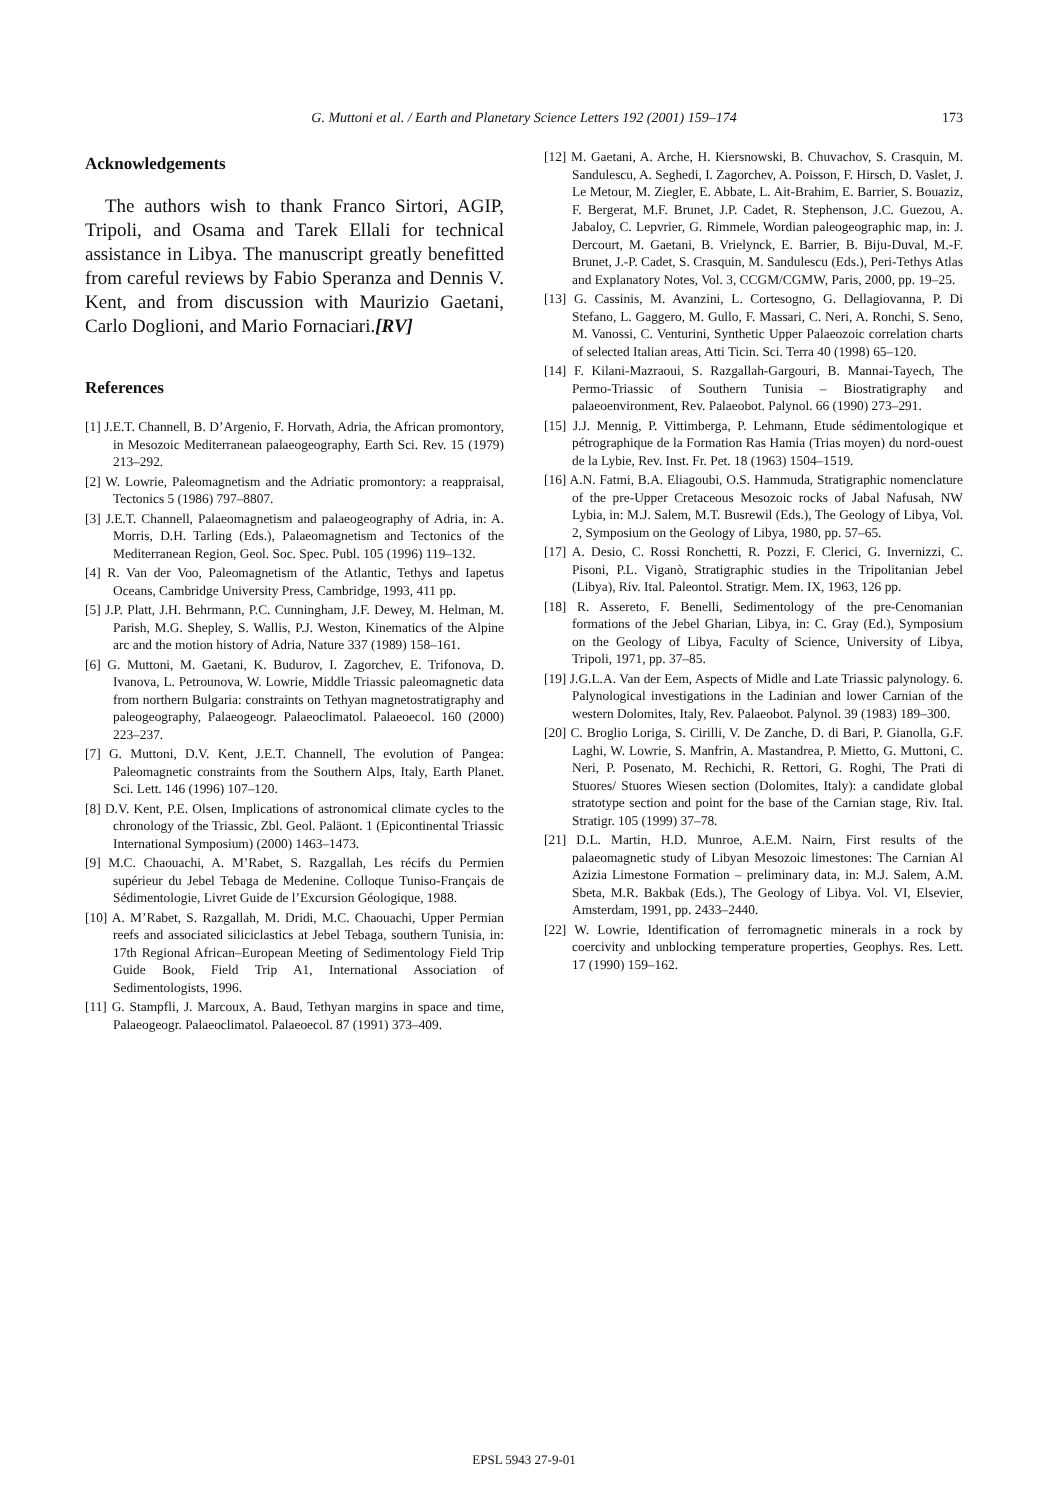G. Muttoni et al. / Earth and Planetary Science Letters 192 (2001) 159–174 173
Acknowledgements
The authors wish to thank Franco Sirtori, AGIP, Tripoli, and Osama and Tarek Ellali for technical assistance in Libya. The manuscript greatly benefitted from careful reviews by Fabio Speranza and Dennis V. Kent, and from discussion with Maurizio Gaetani, Carlo Doglioni, and Mario Fornaciari.[RV]
References
[1] J.E.T. Channell, B. D’Argenio, F. Horvath, Adria, the African promontory, in Mesozoic Mediterranean palaeogeography, Earth Sci. Rev. 15 (1979) 213–292.
[2] W. Lowrie, Paleomagnetism and the Adriatic promontory: a reappraisal, Tectonics 5 (1986) 797–8807.
[3] J.E.T. Channell, Palaeomagnetism and palaeogeography of Adria, in: A. Morris, D.H. Tarling (Eds.), Palaeomagnetism and Tectonics of the Mediterranean Region, Geol. Soc. Spec. Publ. 105 (1996) 119–132.
[4] R. Van der Voo, Paleomagnetism of the Atlantic, Tethys and Iapetus Oceans, Cambridge University Press, Cambridge, 1993, 411 pp.
[5] J.P. Platt, J.H. Behrmann, P.C. Cunningham, J.F. Dewey, M. Helman, M. Parish, M.G. Shepley, S. Wallis, P.J. Weston, Kinematics of the Alpine arc and the motion history of Adria, Nature 337 (1989) 158–161.
[6] G. Muttoni, M. Gaetani, K. Budurov, I. Zagorchev, E. Trifonova, D. Ivanova, L. Petrounova, W. Lowrie, Middle Triassic paleomagnetic data from northern Bulgaria: constraints on Tethyan magnetostratigraphy and paleogeography, Palaeogeogr. Palaeoclimatol. Palaeoecol. 160 (2000) 223–237.
[7] G. Muttoni, D.V. Kent, J.E.T. Channell, The evolution of Pangea: Paleomagnetic constraints from the Southern Alps, Italy, Earth Planet. Sci. Lett. 146 (1996) 107–120.
[8] D.V. Kent, P.E. Olsen, Implications of astronomical climate cycles to the chronology of the Triassic, Zbl. Geol. Paläont. 1 (Epicontinental Triassic International Symposium) (2000) 1463–1473.
[9] M.C. Chaouachi, A. M’Rabet, S. Razgallah, Les récifs du Permien supérieur du Jebel Tebaga de Medenine. Colloque Tuniso-Français de Sédimentologie, Livret Guide de l’Excursion Géologique, 1988.
[10] A. M’Rabet, S. Razgallah, M. Dridi, M.C. Chaouachi, Upper Permian reefs and associated siliciclastics at Jebel Tebaga, southern Tunisia, in: 17th Regional African–European Meeting of Sedimentology Field Trip Guide Book, Field Trip A1, International Association of Sedimentologists, 1996.
[11] G. Stampfli, J. Marcoux, A. Baud, Tethyan margins in space and time, Palaeogeogr. Palaeoclimatol. Palaeoecol. 87 (1991) 373–409.
[12] M. Gaetani, A. Arche, H. Kiersnowski, B. Chuvachov, S. Crasquin, M. Sandulescu, A. Seghedi, I. Zagorchev, A. Poisson, F. Hirsch, D. Vaslet, J. Le Metour, M. Ziegler, E. Abbate, L. Ait-Brahim, E. Barrier, S. Bouaziz, F. Bergerat, M.F. Brunet, J.P. Cadet, R. Stephenson, J.C. Guezou, A. Jabaloy, C. Lepvrier, G. Rimmele, Wordian paleogeographic map, in: J. Dercourt, M. Gaetani, B. Vrielynck, E. Barrier, B. Biju-Duval, M.-F. Brunet, J.-P. Cadet, S. Crasquin, M. Sandulescu (Eds.), Peri-Tethys Atlas and Explanatory Notes, Vol. 3, CCGM/CGMW, Paris, 2000, pp. 19–25.
[13] G. Cassinis, M. Avanzini, L. Cortesogno, G. Dellagiovanna, P. Di Stefano, L. Gaggero, M. Gullo, F. Massari, C. Neri, A. Ronchi, S. Seno, M. Vanossi, C. Venturini, Synthetic Upper Palaeozoic correlation charts of selected Italian areas, Atti Ticin. Sci. Terra 40 (1998) 65–120.
[14] F. Kilani-Mazraoui, S. Razgallah-Gargouri, B. Mannai-Tayech, The Permo-Triassic of Southern Tunisia – Biostratigraphy and palaeoenvironment, Rev. Palaeobot. Palynol. 66 (1990) 273–291.
[15] J.J. Mennig, P. Vittimberga, P. Lehmann, Etude sédimentologique et pétrographique de la Formation Ras Hamia (Trias moyen) du nord-ouest de la Lybie, Rev. Inst. Fr. Pet. 18 (1963) 1504–1519.
[16] A.N. Fatmi, B.A. Eliagoubi, O.S. Hammuda, Stratigraphic nomenclature of the pre-Upper Cretaceous Mesozoic rocks of Jabal Nafusah, NW Lybia, in: M.J. Salem, M.T. Busrewil (Eds.), The Geology of Libya, Vol. 2, Symposium on the Geology of Libya, 1980, pp. 57–65.
[17] A. Desio, C. Rossi Ronchetti, R. Pozzi, F. Clerici, G. Invernizzi, C. Pisoni, P.L. Viganò, Stratigraphic studies in the Tripolitanian Jebel (Libya), Riv. Ital. Paleontol. Stratigr. Mem. IX, 1963, 126 pp.
[18] R. Assereto, F. Benelli, Sedimentology of the pre-Cenomanian formations of the Jebel Gharian, Libya, in: C. Gray (Ed.), Symposium on the Geology of Libya, Faculty of Science, University of Libya, Tripoli, 1971, pp. 37–85.
[19] J.G.L.A. Van der Eem, Aspects of Midle and Late Triassic palynology. 6. Palynological investigations in the Ladinian and lower Carnian of the western Dolomites, Italy, Rev. Palaeobot. Palynol. 39 (1983) 189–300.
[20] C. Broglio Loriga, S. Cirilli, V. De Zanche, D. di Bari, P. Gianolla, G.F. Laghi, W. Lowrie, S. Manfrin, A. Mastandrea, P. Mietto, G. Muttoni, C. Neri, P. Posenato, M. Rechichi, R. Rettori, G. Roghi, The Prati di Stuores/ Stuores Wiesen section (Dolomites, Italy): a candidate global stratotype section and point for the base of the Carnian stage, Riv. Ital. Stratigr. 105 (1999) 37–78.
[21] D.L. Martin, H.D. Munroe, A.E.M. Nairn, First results of the palaeomagnetic study of Libyan Mesozoic limestones: The Carnian Al Azizia Limestone Formation – preliminary data, in: M.J. Salem, A.M. Sbeta, M.R. Bakbak (Eds.), The Geology of Libya. Vol. VI, Elsevier, Amsterdam, 1991, pp. 2433–2440.
[22] W. Lowrie, Identification of ferromagnetic minerals in a rock by coercivity and unblocking temperature properties, Geophys. Res. Lett. 17 (1990) 159–162.
EPSL 5943 27-9-01